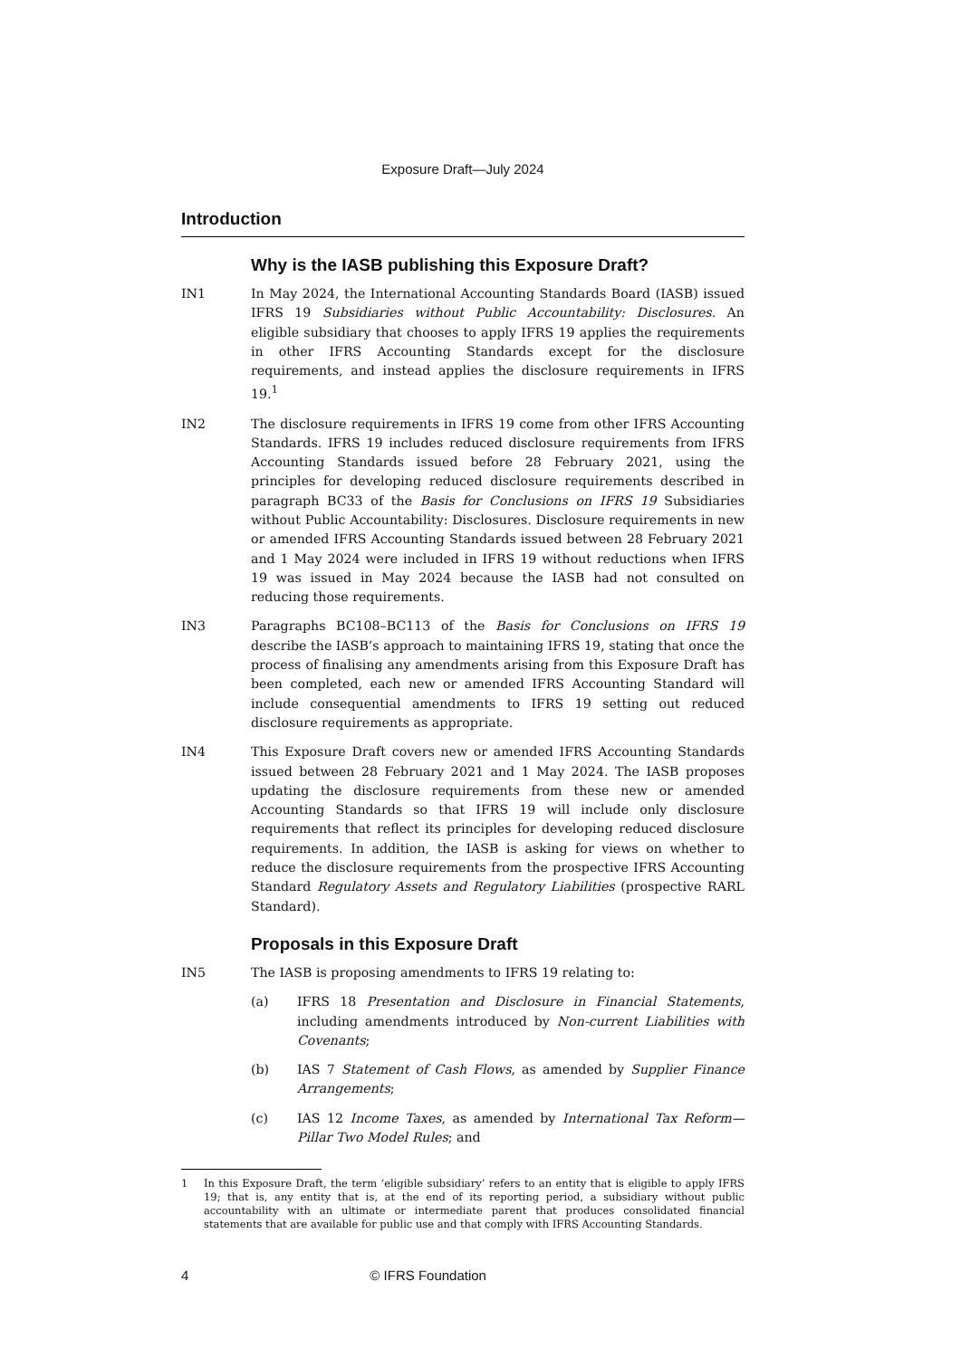Exposure Draft—July 2024
Introduction
Why is the IASB publishing this Exposure Draft?
IN1 In May 2024, the International Accounting Standards Board (IASB) issued IFRS 19 Subsidiaries without Public Accountability: Disclosures. An eligible subsidiary that chooses to apply IFRS 19 applies the requirements in other IFRS Accounting Standards except for the disclosure requirements, and instead applies the disclosure requirements in IFRS 19.<sup>1</sup>
IN2 The disclosure requirements in IFRS 19 come from other IFRS Accounting Standards. IFRS 19 includes reduced disclosure requirements from IFRS Accounting Standards issued before 28 February 2021, using the principles for developing reduced disclosure requirements described in paragraph BC33 of the Basis for Conclusions on IFRS 19 Subsidiaries without Public Accountability: Disclosures. Disclosure requirements in new or amended IFRS Accounting Standards issued between 28 February 2021 and 1 May 2024 were included in IFRS 19 without reductions when IFRS 19 was issued in May 2024 because the IASB had not consulted on reducing those requirements.
IN3 Paragraphs BC108–BC113 of the Basis for Conclusions on IFRS 19 describe the IASB’s approach to maintaining IFRS 19, stating that once the process of finalising any amendments arising from this Exposure Draft has been completed, each new or amended IFRS Accounting Standard will include consequential amendments to IFRS 19 setting out reduced disclosure requirements as appropriate.
IN4 This Exposure Draft covers new or amended IFRS Accounting Standards issued between 28 February 2021 and 1 May 2024. The IASB proposes updating the disclosure requirements from these new or amended Accounting Standards so that IFRS 19 will include only disclosure requirements that reflect its principles for developing reduced disclosure requirements. In addition, the IASB is asking for views on whether to reduce the disclosure requirements from the prospective IFRS Accounting Standard Regulatory Assets and Regulatory Liabilities (prospective RARL Standard).
Proposals in this Exposure Draft
IN5 The IASB is proposing amendments to IFRS 19 relating to:
(a) IFRS 18 Presentation and Disclosure in Financial Statements, including amendments introduced by Non-current Liabilities with Covenants;
(b) IAS 7 Statement of Cash Flows, as amended by Supplier Finance Arrangements;
(c) IAS 12 Income Taxes, as amended by International Tax Reform—Pillar Two Model Rules; and
1 In this Exposure Draft, the term ‘eligible subsidiary’ refers to an entity that is eligible to apply IFRS 19; that is, any entity that is, at the end of its reporting period, a subsidiary without public accountability with an ultimate or intermediate parent that produces consolidated financial statements that are available for public use and that comply with IFRS Accounting Standards.
4 © IFRS Foundation